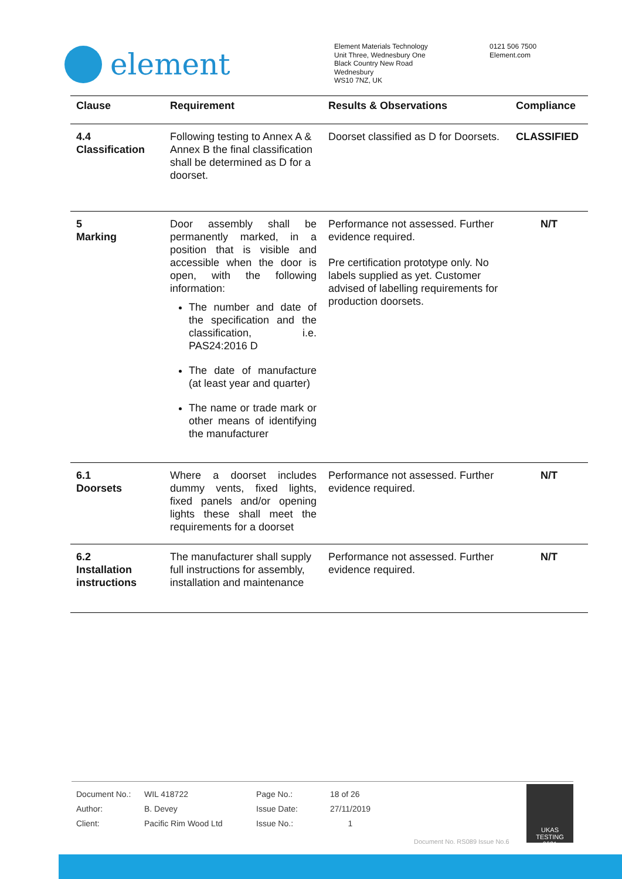element
Element Materials Technology
Unit Three, Wednesbury One
Black Country New Road
Wednesbury
WS10 7NZ, UK
0121 506 7500
Element.com
| Clause | Requirement | Results & Observations | Compliance |
| --- | --- | --- | --- |
| 4.4 Classification | Following testing to Annex A & Annex B the final classification shall be determined as D for a doorset. | Doorset classified as D for Doorsets. | CLASSIFIED |
| 5 Marking | Door assembly shall be permanently marked, in a position that is visible and accessible when the door is open, with the following information: The number and date of the specification and the classification, i.e. PAS24:2016 D The date of manufacture (at least year and quarter) The name or trade mark or other means of identifying the manufacturer | Performance not assessed. Further evidence required. Pre certification prototype only. No labels supplied as yet. Customer advised of labelling requirements for production doorsets. | N/T |
| 6.1 Doorsets | Where a doorset includes dummy vents, fixed lights, fixed panels and/or opening lights these shall meet the requirements for a doorset | Performance not assessed. Further evidence required. | N/T |
| 6.2 Installation instructions | The manufacturer shall supply full instructions for assembly, installation and maintenance | Performance not assessed. Further evidence required. | N/T |
| Document No.: | WIL 418722 | Page No.: | 18 of 26 |
| Author: | B. Devey | Issue Date: | 27/11/2019 |
| Client: | Pacific Rim Wood Ltd | Issue No.: | 1 |
Document No. RS089 Issue No.6
UKAS
TESTING
0621